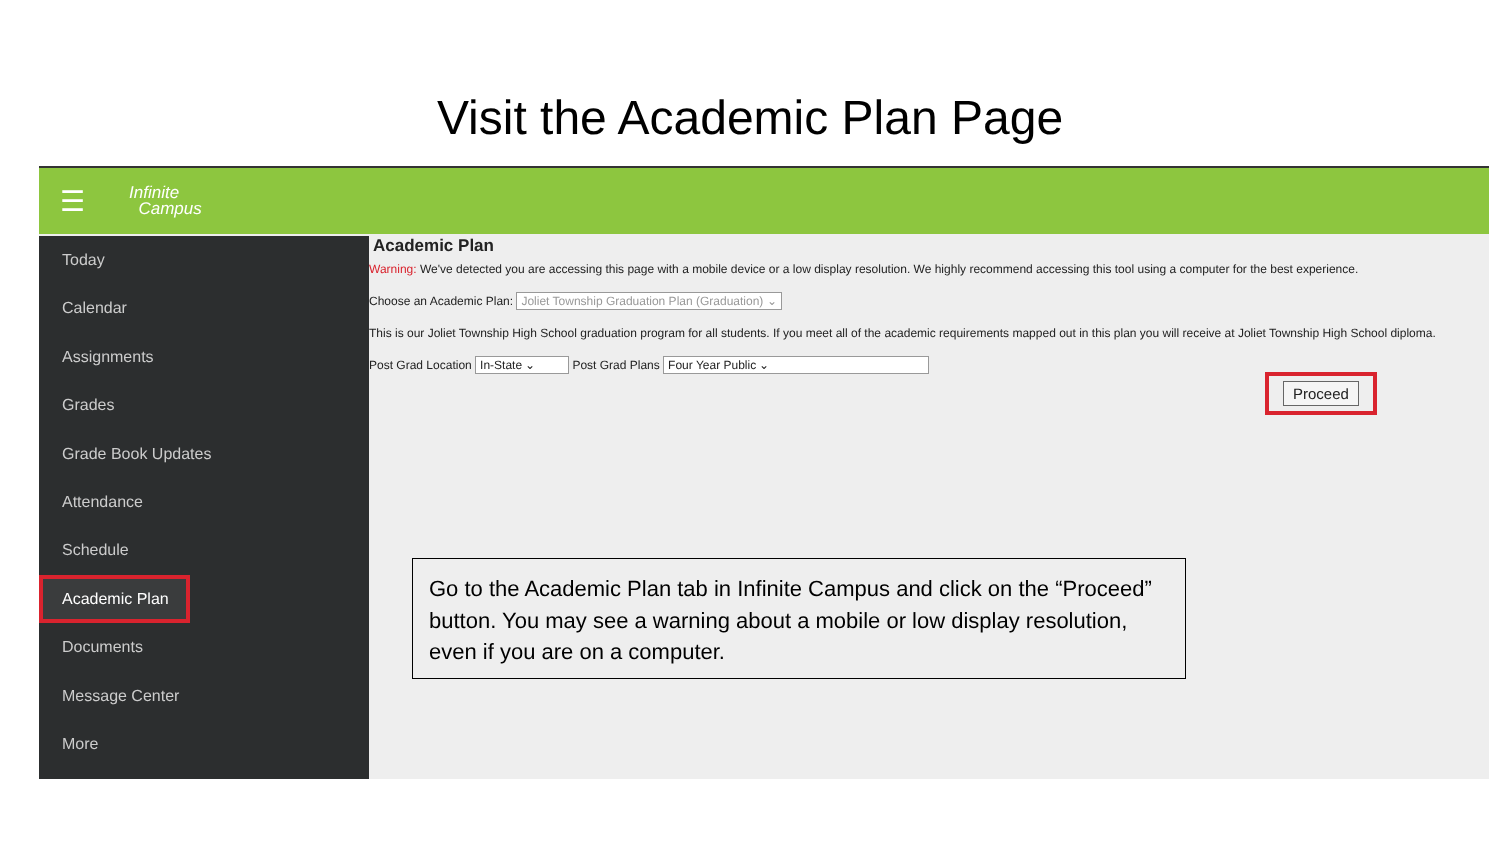Visit the Academic Plan Page
☰
Infinite
Campus
Today
Calendar
Assignments
Grades
Grade Book Updates
Attendance
Schedule
Academic Plan
Documents
Message Center
More
Academic Plan
Warning: We've detected you are accessing this page with a mobile device or a low display resolution. We highly recommend accessing this tool using a computer for the best experience.
Choose an Academic Plan: Joliet Township Graduation Plan (Graduation) ⌄
This is our Joliet Township High School graduation program for all students. If you meet all of the academic requirements mapped out in this plan you will receive at Joliet Township High School diploma.
Post Grad Location In-State ⌄ Post Grad Plans Four Year Public ⌄
Proceed
Go to the Academic Plan tab in Infinite Campus and click on the “Proceed” button. You may see a warning about a mobile or low display resolution, even if you are on a computer.